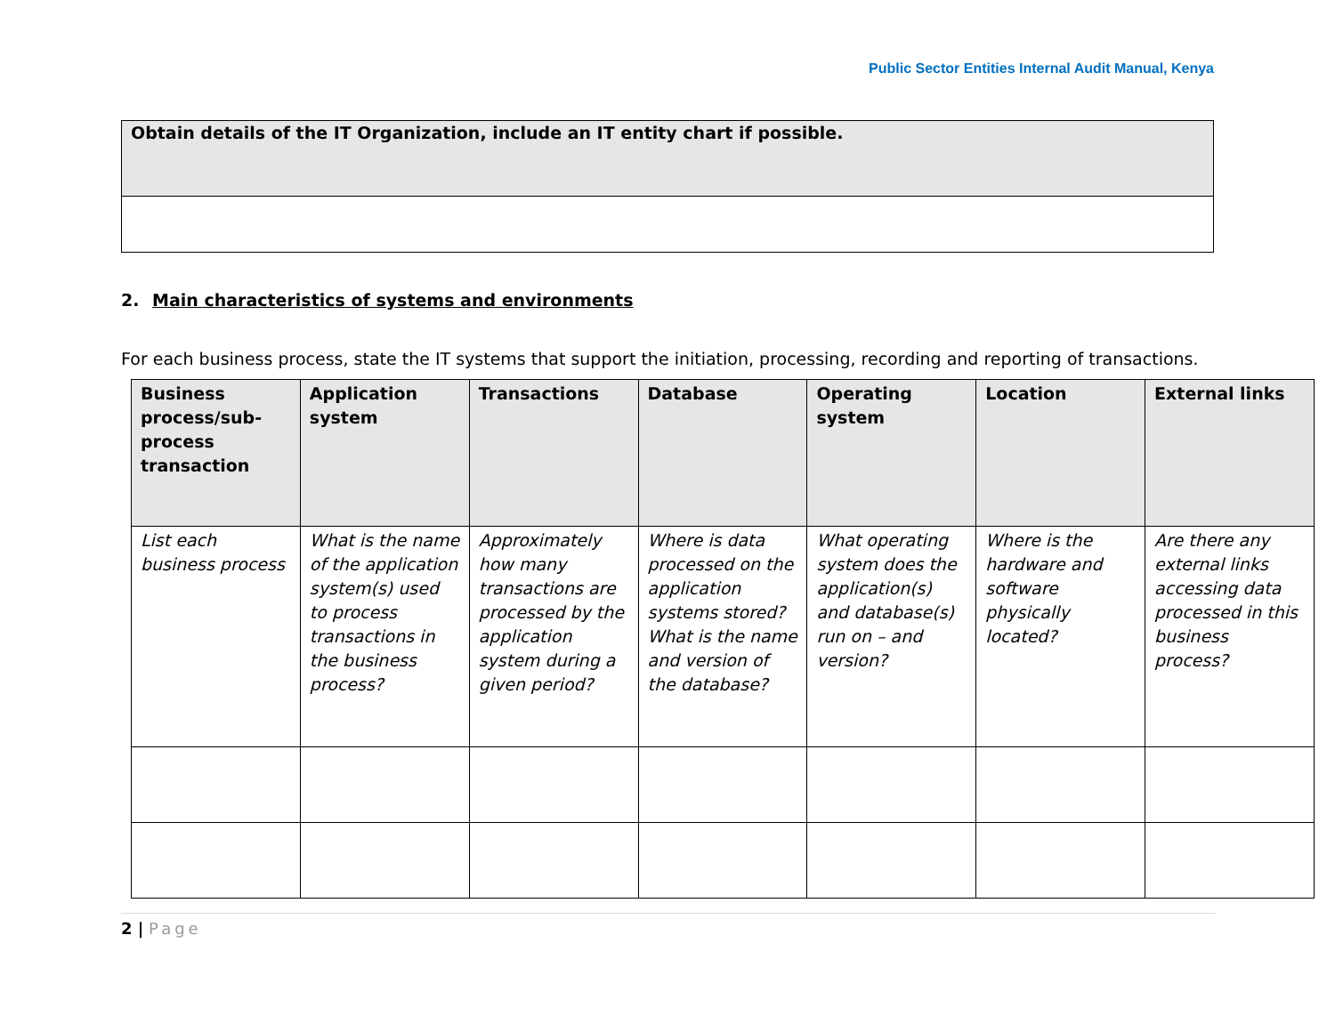Public Sector Entities Internal Audit Manual, Kenya
| Obtain details of the IT Organization, include an IT entity chart if possible. |
2. Main characteristics of systems and environments
For each business process, state the IT systems that support the initiation, processing, recording and reporting of transactions.
| Business process/sub-process transaction | Application system | Transactions | Database | Operating system | Location | External links |
| --- | --- | --- | --- | --- | --- | --- |
| List each business process | What is the name of the application system(s) used to process transactions in the business process? | Approximately how many transactions are processed by the application system during a given period? | Where is data processed on the application systems stored? What is the name and version of the database? | What operating system does the application(s) and database(s) run on – and version? | Where is the hardware and software physically located? | Are there any external links accessing data processed in this business process? |
2 | Page